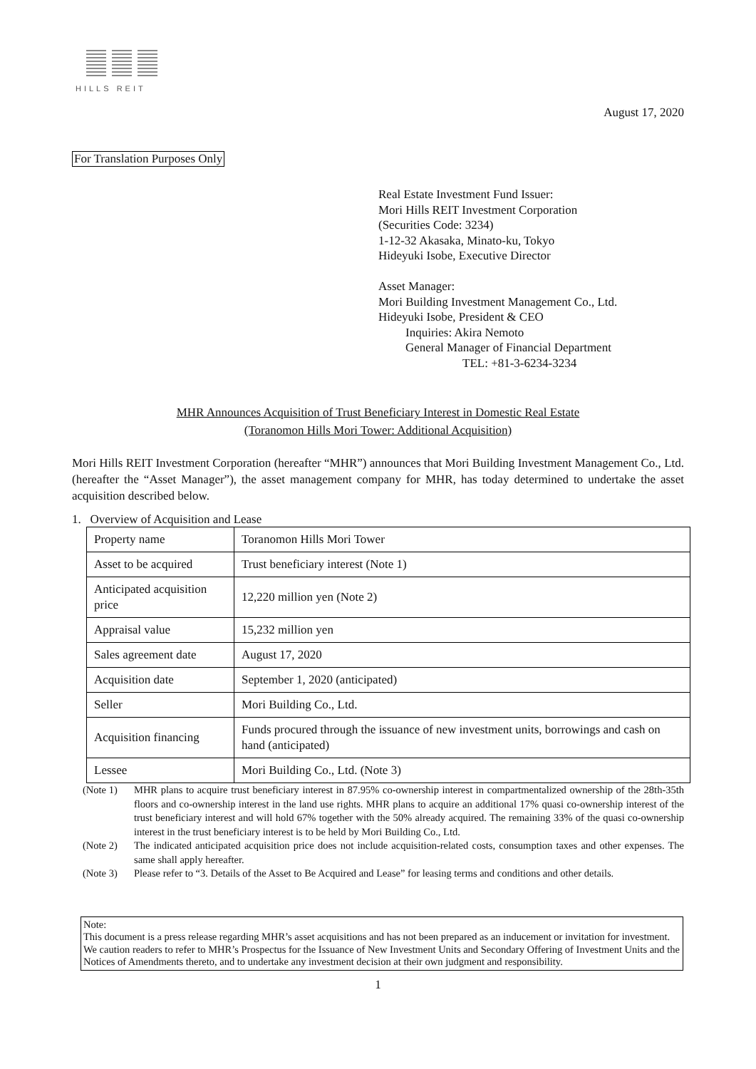HILLS REIT
August 17, 2020
For Translation Purposes Only
Real Estate Investment Fund Issuer:
Mori Hills REIT Investment Corporation
(Securities Code: 3234)
1-12-32 Akasaka, Minato-ku, Tokyo
Hideyuki Isobe, Executive Director
Asset Manager:
Mori Building Investment Management Co., Ltd.
Hideyuki Isobe, President & CEO
Inquiries: Akira Nemoto
General Manager of Financial Department
TEL: +81-3-6234-3234
MHR Announces Acquisition of Trust Beneficiary Interest in Domestic Real Estate
(Toranomon Hills Mori Tower: Additional Acquisition)
Mori Hills REIT Investment Corporation (hereafter “MHR”) announces that Mori Building Investment Management Co., Ltd. (hereafter the “Asset Manager”), the asset management company for MHR, has today determined to undertake the asset acquisition described below.
1. Overview of Acquisition and Lease
| Property name | Toranomon Hills Mori Tower |
| Asset to be acquired | Trust beneficiary interest (Note 1) |
| Anticipated acquisition price | 12,220 million yen (Note 2) |
| Appraisal value | 15,232 million yen |
| Sales agreement date | August 17, 2020 |
| Acquisition date | September 1, 2020 (anticipated) |
| Seller | Mori Building Co., Ltd. |
| Acquisition financing | Funds procured through the issuance of new investment units, borrowings and cash on hand (anticipated) |
| Lessee | Mori Building Co., Ltd. (Note 3) |
(Note 1) MHR plans to acquire trust beneficiary interest in 87.95% co-ownership interest in compartmentalized ownership of the 28th-35th floors and co-ownership interest in the land use rights. MHR plans to acquire an additional 17% quasi co-ownership interest of the trust beneficiary interest and will hold 67% together with the 50% already acquired. The remaining 33% of the quasi co-ownership interest in the trust beneficiary interest is to be held by Mori Building Co., Ltd.
(Note 2) The indicated anticipated acquisition price does not include acquisition-related costs, consumption taxes and other expenses. The same shall apply hereafter.
(Note 3) Please refer to “3. Details of the Asset to Be Acquired and Lease” for leasing terms and conditions and other details.
Note:
This document is a press release regarding MHR’s asset acquisitions and has not been prepared as an inducement or invitation for investment. We caution readers to refer to MHR’s Prospectus for the Issuance of New Investment Units and Secondary Offering of Investment Units and the Notices of Amendments thereto, and to undertake any investment decision at their own judgment and responsibility.
1